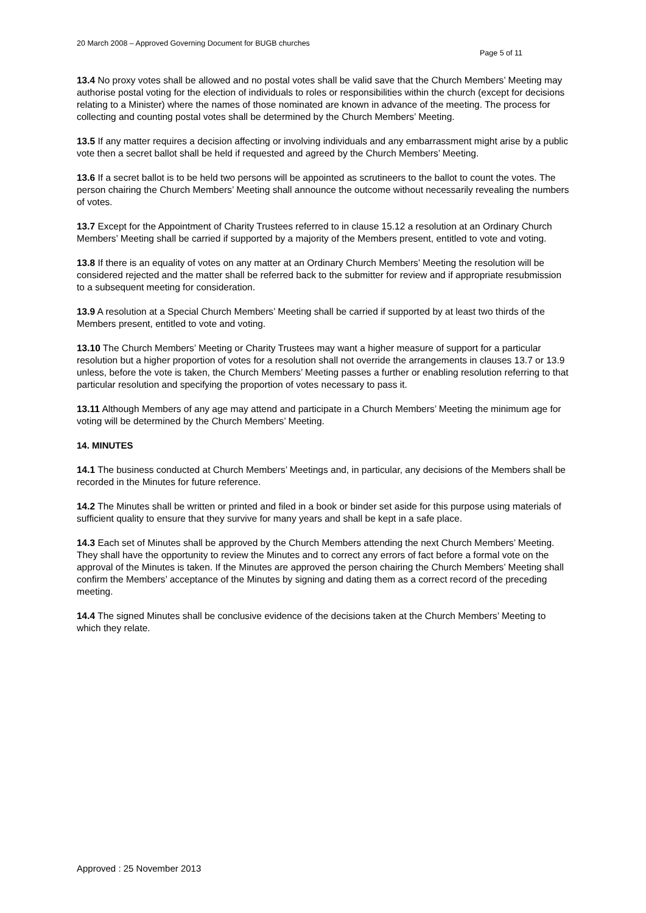20 March 2008 – Approved Governing Document for BUGB churches
Page 5 of 11
13.4 No proxy votes shall be allowed and no postal votes shall be valid save that the Church Members’ Meeting may authorise postal voting for the election of individuals to roles or responsibilities within the church (except for decisions relating to a Minister) where the names of those nominated are known in advance of the meeting. The process for collecting and counting postal votes shall be determined by the Church Members’ Meeting.
13.5 If any matter requires a decision affecting or involving individuals and any embarrassment might arise by a public vote then a secret ballot shall be held if requested and agreed by the Church Members’ Meeting.
13.6 If a secret ballot is to be held two persons will be appointed as scrutineers to the ballot to count the votes. The person chairing the Church Members’ Meeting shall announce the outcome without necessarily revealing the numbers of votes.
13.7 Except for the Appointment of Charity Trustees referred to in clause 15.12 a resolution at an Ordinary Church Members’ Meeting shall be carried if supported by a majority of the Members present, entitled to vote and voting.
13.8 If there is an equality of votes on any matter at an Ordinary Church Members’ Meeting the resolution will be considered rejected and the matter shall be referred back to the submitter for review and if appropriate resubmission to a subsequent meeting for consideration.
13.9 A resolution at a Special Church Members’ Meeting shall be carried if supported by at least two thirds of the Members present, entitled to vote and voting.
13.10 The Church Members’ Meeting or Charity Trustees may want a higher measure of support for a particular resolution but a higher proportion of votes for a resolution shall not override the arrangements in clauses 13.7 or 13.9 unless, before the vote is taken, the Church Members’ Meeting passes a further or enabling resolution referring to that particular resolution and specifying the proportion of votes necessary to pass it.
13.11 Although Members of any age may attend and participate in a Church Members’ Meeting the minimum age for voting will be determined by the Church Members’ Meeting.
14. MINUTES
14.1 The business conducted at Church Members’ Meetings and, in particular, any decisions of the Members shall be recorded in the Minutes for future reference.
14.2 The Minutes shall be written or printed and filed in a book or binder set aside for this purpose using materials of sufficient quality to ensure that they survive for many years and shall be kept in a safe place.
14.3 Each set of Minutes shall be approved by the Church Members attending the next Church Members’ Meeting. They shall have the opportunity to review the Minutes and to correct any errors of fact before a formal vote on the approval of the Minutes is taken. If the Minutes are approved the person chairing the Church Members’ Meeting shall confirm the Members’ acceptance of the Minutes by signing and dating them as a correct record of the preceding meeting.
14.4 The signed Minutes shall be conclusive evidence of the decisions taken at the Church Members’ Meeting to which they relate.
Approved : 25 November 2013